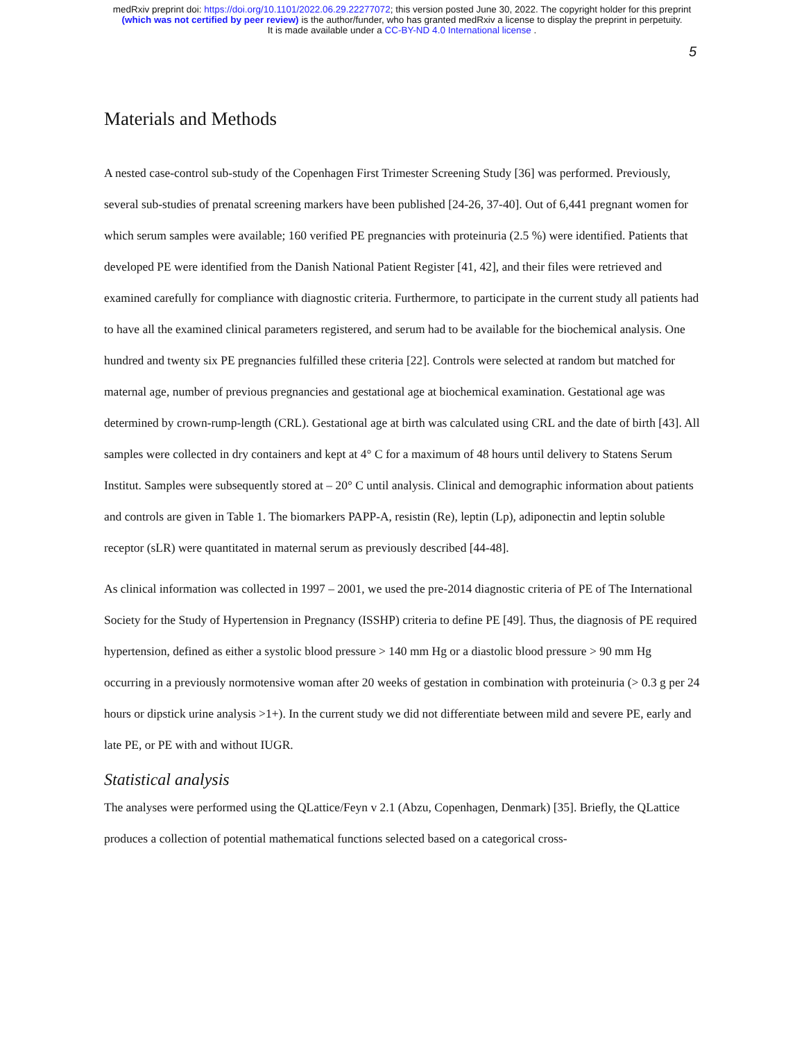medRxiv preprint doi: https://doi.org/10.1101/2022.06.29.22277072; this version posted June 30, 2022. The copyright holder for this preprint
(which was not certified by peer review) is the author/funder, who has granted medRxiv a license to display the preprint in perpetuity.
It is made available under a CC-BY-ND 4.0 International license .
5
Materials and Methods
A nested case-control sub-study of the Copenhagen First Trimester Screening Study [36] was performed. Previously, several sub-studies of prenatal screening markers have been published [24-26, 37-40]. Out of 6,441 pregnant women for which serum samples were available; 160 verified PE pregnancies with proteinuria (2.5 %) were identified. Patients that developed PE were identified from the Danish National Patient Register [41, 42], and their files were retrieved and examined carefully for compliance with diagnostic criteria. Furthermore, to participate in the current study all patients had to have all the examined clinical parameters registered, and serum had to be available for the biochemical analysis. One hundred and twenty six PE pregnancies fulfilled these criteria [22]. Controls were selected at random but matched for maternal age, number of previous pregnancies and gestational age at biochemical examination. Gestational age was determined by crown-rump-length (CRL). Gestational age at birth was calculated using CRL and the date of birth [43]. All samples were collected in dry containers and kept at 4° C for a maximum of 48 hours until delivery to Statens Serum Institut. Samples were subsequently stored at – 20° C until analysis. Clinical and demographic information about patients and controls are given in Table 1. The biomarkers PAPP-A, resistin (Re), leptin (Lp), adiponectin and leptin soluble receptor (sLR) were quantitated in maternal serum as previously described [44-48].
As clinical information was collected in 1997 – 2001, we used the pre-2014 diagnostic criteria of PE of The International Society for the Study of Hypertension in Pregnancy (ISSHP) criteria to define PE [49]. Thus, the diagnosis of PE required hypertension, defined as either a systolic blood pressure > 140 mm Hg or a diastolic blood pressure > 90 mm Hg occurring in a previously normotensive woman after 20 weeks of gestation in combination with proteinuria (> 0.3 g per 24 hours or dipstick urine analysis >1+). In the current study we did not differentiate between mild and severe PE, early and late PE, or PE with and without IUGR.
Statistical analysis
The analyses were performed using the QLattice/Feyn v 2.1 (Abzu, Copenhagen, Denmark) [35]. Briefly, the QLattice produces a collection of potential mathematical functions selected based on a categorical cross-